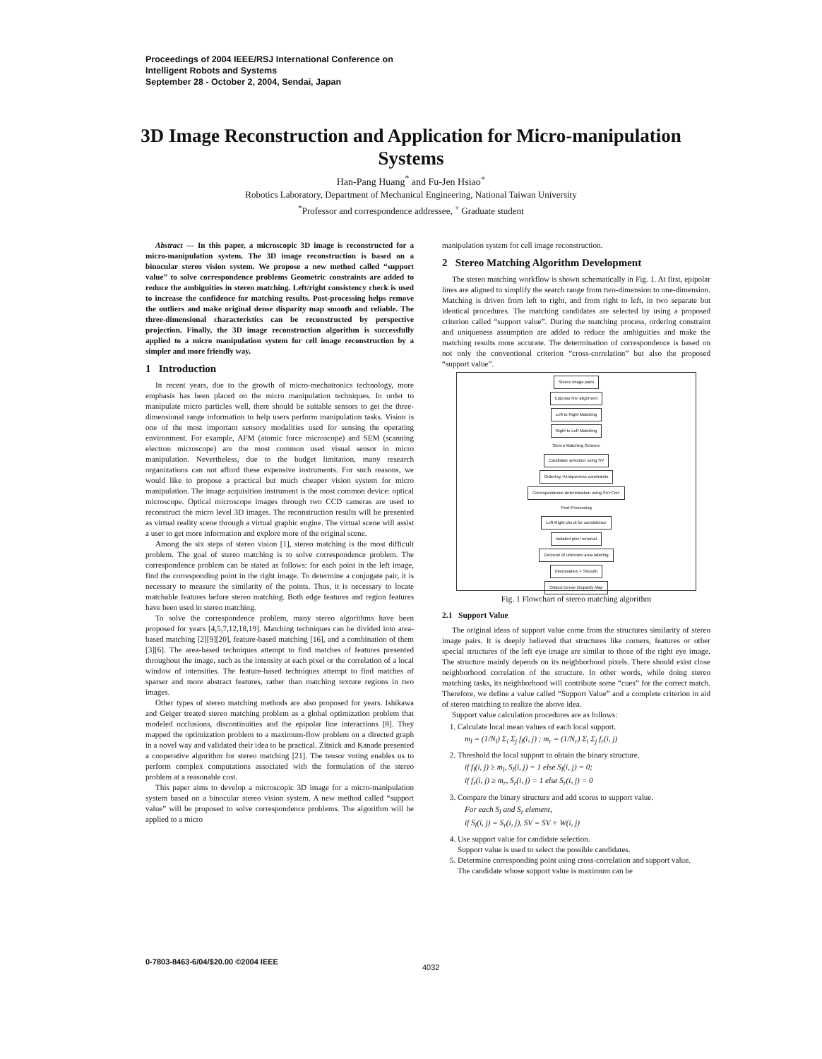Proceedings of 2004 IEEE/RSJ International Conference on
Intelligent Robots and Systems
September 28 - October 2, 2004, Sendai, Japan
3D Image Reconstruction and Application for Micro-manipulation Systems
Han-Pang Huang<sup>*</sup> and Fu-Jen Hsiao<sup>+</sup>
Robotics Laboratory, Department of Mechanical Engineering, National Taiwan University
<sup>*</sup> Professor and correspondence addressee, <sup>+</sup> Graduate student
Abstract — In this paper, a microscopic 3D image is reconstructed for a micro-manipulation system. The 3D image reconstruction is based on a binocular stereo vision system. We propose a new method called “support value” to solve correspondence problems Geometric constraints are added to reduce the ambiguities in stereo matching. Left/right consistency check is used to increase the confidence for matching results. Post-processing helps remove the outliers and make original dense disparity map smooth and reliable. The three-dimensional characteristics can be reconstructed by perspective projection. Finally, the 3D image reconstruction algorithm is successfully applied to a micro manipulation system for cell image reconstruction by a simpler and more friendly way.
1 Introduction
In recent years, due to the growth of micro-mechatronics technology, more emphasis has been placed on the micro manipulation techniques. In order to manipulate micro particles well, there should be suitable sensors to get the three-dimensional range information to help users perform manipulation tasks. Vision is one of the most important sensory modalities used for sensing the operating environment. For example, AFM (atomic force microscope) and SEM (scanning electron microscope) are the most common used visual sensor in micro manipulation. Nevertheless, due to the budget limitation, many research organizations can not afford these expensive instruments. For such reasons, we would like to propose a practical but much cheaper vision system for micro manipulation. The image acquisition instrument is the most common device: optical microscope. Optical microscope images through two CCD cameras are used to reconstruct the micro level 3D images. The reconstruction results will be presented as virtual reality scene through a virtual graphic engine. The virtual scene will assist a user to get more information and explore more of the original scene.
Among the six steps of stereo vision [1], stereo matching is the most difficult problem. The goal of stereo matching is to solve correspondence problem. The correspondence problem can be stated as follows: for each point in the left image, find the corresponding point in the right image. To determine a conjugate pair, it is necessary to measure the similarity of the points. Thus, it is necessary to locate matchable features before stereo matching. Both edge features and region features have been used in stereo matching.
To solve the correspondence problem, many stereo algorithms have been proposed for years [4,5,7,12,18,19]. Matching techniques can be divided into area-based matching [2][9][20], feature-based matching [16], and a combination of them [3][6]. The area-based techniques attempt to find matches of features presented throughout the image, such as the intensity at each pixel or the correlation of a local window of intensities. The feature-based techniques attempt to find matches of sparser and more abstract features, rather than matching texture regions in two images.
Other types of stereo matching methods are also proposed for years. Ishikawa and Geiger treated stereo matching problem as a global optimization problem that modeled occlusions, discontinuities and the epipolar line interactions [8]. They mapped the optimization problem to a maximum-flow problem on a directed graph in a novel way and validated their idea to be practical. Zitnick and Kanade presented a cooperative algorithm for stereo matching [21]. The tensor voting enables us to perform complex computations associated with the formulation of the stereo problem at a reasonable cost.
This paper aims to develop a microscopic 3D image for a micro-manipulation system based on a binocular stereo vision system. A new method called “support value” will be proposed to solve correspondence problems. The algorithm will be applied to a micro
manipulation system for cell image reconstruction.
2 Stereo Matching Algorithm Development
The stereo matching workflow is shown schematically in Fig. 1. At first, epipolar lines are aligned to simplify the search range from two-dimension to one-dimension. Matching is driven from left to right, and from right to left, in two separate but identical procedures. The matching candidates are selected by using a proposed criterion called “support value”. During the matching process, ordering constraint and uniqueness assumption are added to reduce the ambiguities and make the matching results more accurate. The determination of correspondence is based on not only the conventional criterion “cross-correlation” but also the proposed “support value”.
Stereo image pairs
Epipolar line alignment
Left to Right Matching
Right to Left Matching
Stereo Matching Scheme
Candidate selection using SV
Ordering +Uniqueness constraints
Correspondence determination using SV+Corr.
Post-Processing
Left-Right check for consistence
Isolated pixel removal
Decision of unknown area labeling
Interpolation + Smooth
Output Dense Disparity Map
Fig. 1 Flowchart of stereo matching algorithm
2.1 Support Value
The original ideas of support value come from the structures similarity of stereo image pairs. It is deeply believed that structures like corners, features or other special structures of the left eye image are similar to those of the right eye image. The structure mainly depends on its neighborhood pixels. There should exist close neighborhood correlation of the structure. In other words, while doing stereo matching tasks, its neighborhood will contribute some “cues” for the correct match. Therefore, we define a value called “Support Value” and a complete criterion in aid of stereo matching to realize the above idea.
Support value calculation procedures are as follows:
1. Calculate local mean values of each local support.
m<sub>l</sub> = (1/N<sub>l</sub>) Σ<sub>i</sub> Σ<sub>j</sub> f<sub>l</sub>(i, j) ; m<sub>r</sub> = (1/N<sub>r</sub>) Σ<sub>i</sub> Σ<sub>j</sub> f<sub>r</sub>(i, j)
2. Threshold the local support to obtain the binary structure.
if f<sub>l</sub>(i, j) ≥ m<sub>l</sub>, S<sub>l</sub>(i, j) = 1 else S<sub>l</sub>(i, j) = 0;
if f<sub>r</sub>(i, j) ≥ m<sub>r</sub>, S<sub>r</sub>(i, j) = 1 else S<sub>r</sub>(i, j) = 0
3. Compare the binary structure and add scores to support value.
For each S<sub>l</sub> and S<sub>r</sub> element,
if S<sub>l</sub>(i, j) = S<sub>r</sub>(i, j), SV = SV + W(i, j)
4. Use support value for candidate selection.
Support value is used to select the possible candidates.
5. Determine corresponding point using cross-correlation and support value.
The candidate whose support value is maximum can be
0-7803-8463-6/04/$20.00 ©2004 IEEE
4032